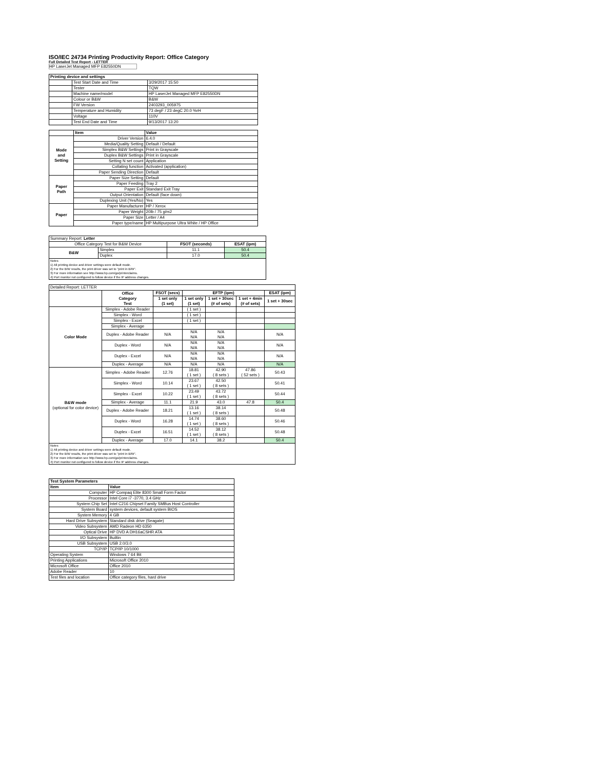ISO/IEC 24734 Printing Productivity Report: Office Category
Full Detailed Test Report - LETTER
HP LaserJet Managed MFP E82550DN
| Printing device and settings | | |
| --- | --- | --- |
| | Test Start Date and Time | 3/29/2017 15:50 |
| | Tester | TQW |
| | Machine name/model | HP LaserJet Managed MFP E82550DN |
| | Colour or B&W | B&W |
| | FW Version | 2403293_005975 |
| | Temperature and Humidity | 73 degF / 23 degC 20.0 %rH |
| | Voltage | 110V |
| | Test End Date and Time | 9/13/2017 13:20 |
| | Item | Value |
| --- | --- | --- |
| Mode and Setting | Driver Version | 6.4.0 |
| | Media/Quality Setting | Default / Default |
| | Simplex B&W Settings | Print in Grayscale |
| | Duplex B&W Settings | Print in Grayscale |
| | Setting N set count | Application |
| | Collating function | Activated (application) |
| | Paper Sending Direction | Default |
| Paper Path | Paper Size Setting | Default |
| | Paper Feeding | Tray 2 |
| | Paper Exit | Standard Exit Tray |
| | Output Orientation | Default (face down) |
| | Duplexing Unit (Yes/No) | Yes |
| Paper | Paper Manufacturer | HP / Xerox |
| | Paper Weight | 20lb / 75 g/m2 |
| | Paper Size | Letter / A4 |
| | Paper type/name | HP Multipurpose Ultra White / HP Office |
| Summary Report: Letter | | | |
| Office Category Test for B&W Device | | FSOT (seconds) | ESAT (ipm) |
| B&W | Simplex | 11.1 | 50.4 |
| | Duplex | 17.0 | 50.4 |
| Notes 1) All printing device and driver settings were default mode. 2) For the B/W results, the print driver was set to "print in B/W". 3) For more information see http://www.hp.com/go/printerclaims. 4) Port monitor not configured to follow device if the IP address changes. | | | |
| Detailed Report: LETTER | | | | | | |
| | Office Category Test | FSOT (secs) | EFTP (ipm) | | | ESAT (ipm) |
| | | 1 set only (1 set) | 1 set only (1 set) | 1 set + 30sec (# of sets) | 1 set + 4min (# of sets) | 1 set + 30sec |
| Color Mode | Simplex - Adobe Reader | | ( 1 set ) | | | |
| | Simplex - Word | | ( 1 set ) | | | |
| | Simplex - Excel | | ( 1 set ) | | | |
| | Simplex - Average | | | | | |
| | Duplex - Adobe Reader | N/A | N/A N/A | N/A N/A | | N/A |
| | Duplex - Word | N/A | N/A N/A | N/A N/A | | N/A |
| | Duplex - Excel | N/A | N/A N/A | N/A N/A | | N/A |
| | Duplex - Average | N/A | N/A | N/A | | N/A |
| B&W mode (optional for color device) | Simplex - Adobe Reader | 12.76 | 18.81 ( 1 set ) | 42.90 ( 8 sets ) | 47.86 ( 52 sets ) | 50.43 |
| | Simplex - Word | 10.14 | 23.67 ( 1 set ) | 42.50 ( 8 sets ) | | 50.41 |
| | Simplex - Excel | 10.22 | 23.49 ( 1 set ) | 43.72 ( 8 sets ) | | 50.44 |
| | Simplex - Average | 11.1 | 21.9 | 43.0 | 47.8 | 50.4 |
| | Duplex - Adobe Reader | 18.21 | 13.16 ( 1 set ) | 38.14 ( 8 sets ) | | 50.48 |
| | Duplex - Word | 16.28 | 14.74 ( 1 set ) | 38.60 ( 8 sets ) | | 50.46 |
| | Duplex - Excel | 16.51 | 14.52 ( 1 set ) | 38.12 ( 8 sets ) | | 50.48 |
| | Duplex - Average | 17.0 | 14.1 | 38.2 | | 50.4 |
| Notes 1) All printing device and driver settings were default mode. 2) For the B/W results, the print driver was set to "print in B/W". 3) For more information see http://www.hp.com/go/printerclaims. 4) Port monitor not configured to follow device if the IP address changes. | | | | | | |
| Test System Parameters | |
| --- | --- |
| Item | Value |
| Computer | HP Compaq Elite 8300 Small Form Factor |
| Processor | Intel Core i7 -3770, 3.4 GHz |
| System Chip Set | Intel C216 Chipset Family SMBus Host Controller |
| System Board | system devices, default system BIOS |
| System Memory | 4 GB |
| Hard Drive Subsystem | Standard disk drive (Seagate) |
| Video Subsystem | AMD Radeon HD 6350 |
| Optical Drive | HP DVD A DH16aCSHR ATA |
| I/O Subsystem | Builtin |
| USB Subsystem | USB 2.0/3.0 |
| TCP/IP | TCP/IP 10/1000 |
| Operating System | Windows 7 64 Bit |
| Printing Applications | Microsoft Office 2010 |
| Microsoft Office | Office 2010 |
| Adobe Reader | 10 |
| Test files and location | Office category files, hard drive |